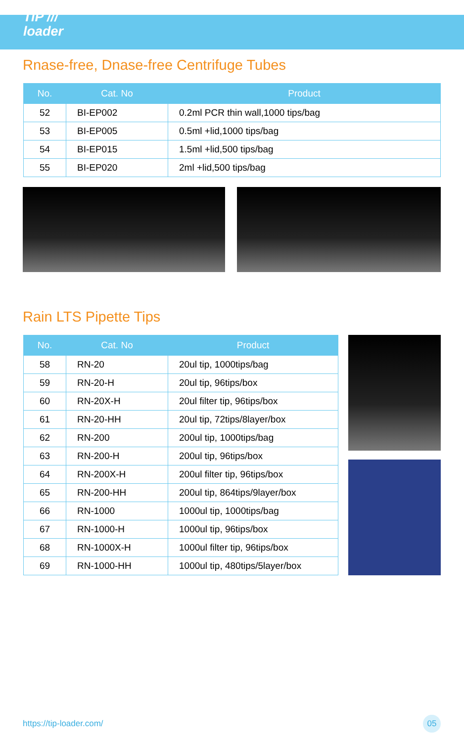TiP ///
loader
Rnase-free, Dnase-free Centrifuge Tubes
| No. | Cat. No | Product |
| --- | --- | --- |
| 52 | BI-EP002 | 0.2ml PCR thin wall,1000 tips/bag |
| 53 | BI-EP005 | 0.5ml +lid,1000 tips/bag |
| 54 | BI-EP015 | 1.5ml +lid,500 tips/bag |
| 55 | BI-EP020 | 2ml +lid,500 tips/bag |
Rain LTS Pipette Tips
| No. | Cat. No | Product |
| --- | --- | --- |
| 58 | RN-20 | 20ul tip, 1000tips/bag |
| 59 | RN-20-H | 20ul tip, 96tips/box |
| 60 | RN-20X-H | 20ul filter tip, 96tips/box |
| 61 | RN-20-HH | 20ul tip, 72tips/8layer/box |
| 62 | RN-200 | 200ul tip, 1000tips/bag |
| 63 | RN-200-H | 200ul tip, 96tips/box |
| 64 | RN-200X-H | 200ul filter tip, 96tips/box |
| 65 | RN-200-HH | 200ul tip, 864tips/9layer/box |
| 66 | RN-1000 | 1000ul tip, 1000tips/bag |
| 67 | RN-1000-H | 1000ul tip, 96tips/box |
| 68 | RN-1000X-H | 1000ul filter tip, 96tips/box |
| 69 | RN-1000-HH | 1000ul tip, 480tips/5layer/box |
https://tip-loader.com/ 05